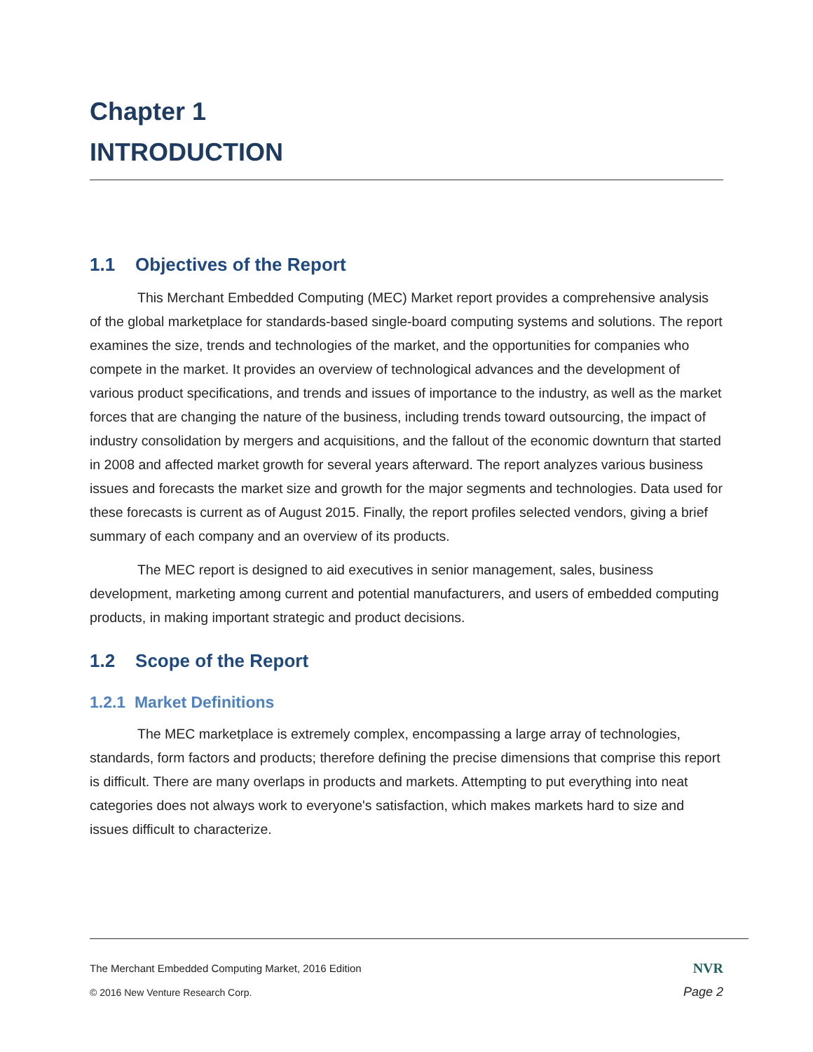Chapter 1
INTRODUCTION
1.1 Objectives of the Report
This Merchant Embedded Computing (MEC) Market report provides a comprehensive analysis of the global marketplace for standards-based single-board computing systems and solutions. The report examines the size, trends and technologies of the market, and the opportunities for companies who compete in the market. It provides an overview of technological advances and the development of various product specifications, and trends and issues of importance to the industry, as well as the market forces that are changing the nature of the business, including trends toward outsourcing, the impact of industry consolidation by mergers and acquisitions, and the fallout of the economic downturn that started in 2008 and affected market growth for several years afterward. The report analyzes various business issues and forecasts the market size and growth for the major segments and technologies. Data used for these forecasts is current as of August 2015. Finally, the report profiles selected vendors, giving a brief summary of each company and an overview of its products.
The MEC report is designed to aid executives in senior management, sales, business development, marketing among current and potential manufacturers, and users of embedded computing products, in making important strategic and product decisions.
1.2 Scope of the Report
1.2.1 Market Definitions
The MEC marketplace is extremely complex, encompassing a large array of technologies, standards, form factors and products; therefore defining the precise dimensions that comprise this report is difficult. There are many overlaps in products and markets. Attempting to put everything into neat categories does not always work to everyone's satisfaction, which makes markets hard to size and issues difficult to characterize.
The Merchant Embedded Computing Market, 2016 Edition NVR
© 2016 New Venture Research Corp. Page 2